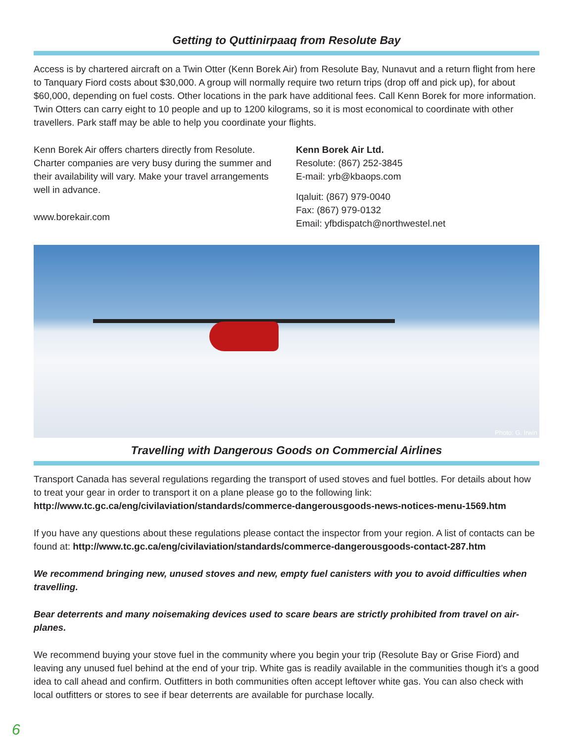Getting to Quttinirpaaq from Resolute Bay
Access is by chartered aircraft on a Twin Otter (Kenn Borek Air) from Resolute Bay, Nunavut and a return flight from here to Tanquary Fiord costs about $30,000. A group will normally require two return trips (drop off and pick up), for about $60,000, depending on fuel costs. Other locations in the park have additional fees. Call Kenn Borek for more information. Twin Otters can carry eight to 10 people and up to 1200 kilograms, so it is most economical to coordinate with other travellers. Park staff may be able to help you coordinate your flights.
Kenn Borek Air offers charters directly from Resolute. Charter companies are very busy during the summer and their availability will vary. Make your travel arrangements well in advance.
www.borekair.com
Kenn Borek Air Ltd.
Resolute: (867) 252-3845
E-mail: yrb@kbaops.com
Iqaluit: (867) 979-0040
Fax: (867) 979-0132
Email: yfbdispatch@northwestel.net
Photo: G. Irwin
Travelling with Dangerous Goods on Commercial Airlines
Transport Canada has several regulations regarding the transport of used stoves and fuel bottles. For details about how to treat your gear in order to transport it on a plane please go to the following link:
http://www.tc.gc.ca/eng/civilaviation/standards/commerce-dangerousgoods-news-notices-menu-1569.htm
If you have any questions about these regulations please contact the inspector from your region. A list of contacts can be found at: http://www.tc.gc.ca/eng/civilaviation/standards/commerce-dangerousgoods-contact-287.htm
We recommend bringing new, unused stoves and new, empty fuel canisters with you to avoid difficulties when travelling.
Bear deterrents and many noisemaking devices used to scare bears are strictly prohibited from travel on air-planes.
We recommend buying your stove fuel in the community where you begin your trip (Resolute Bay or Grise Fiord) and leaving any unused fuel behind at the end of your trip. White gas is readily available in the communities though it’s a good idea to call ahead and confirm. Outfitters in both communities often accept leftover white gas. You can also check with local outfitters or stores to see if bear deterrents are available for purchase locally.
6